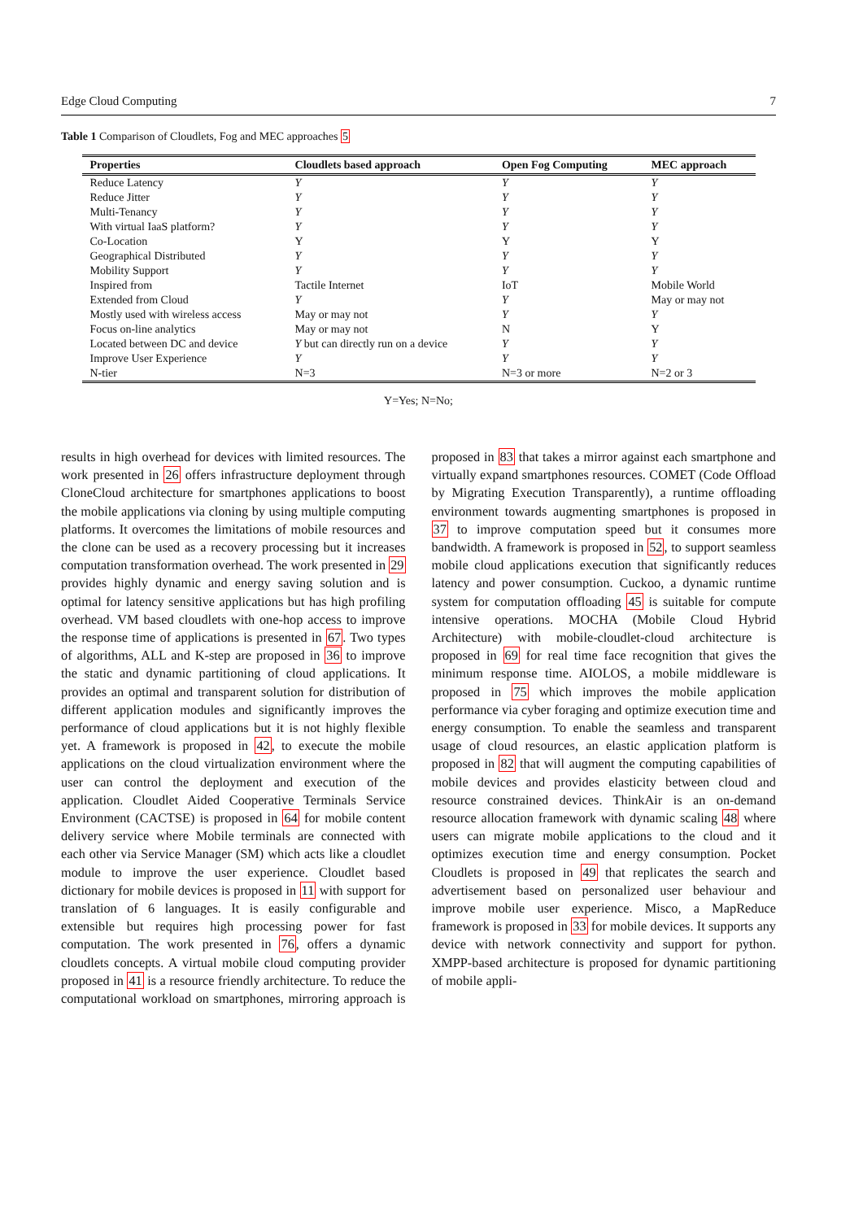Edge Cloud Computing 7
Table 1 Comparison of Cloudlets, Fog and MEC approaches 5
| Properties | Cloudlets based approach | Open Fog Computing | MEC approach |
| --- | --- | --- | --- |
| Reduce Latency | Y | Y | Y |
| Reduce Jitter | Y | Y | Y |
| Multi-Tenancy | Y | Y | Y |
| With virtual IaaS platform? | Y | Y | Y |
| Co-Location | Y | Y | Y |
| Geographical Distributed | Y | Y | Y |
| Mobility Support | Y | Y | Y |
| Inspired from | Tactile Internet | IoT | Mobile World |
| Extended from Cloud | Y | Y | May or may not |
| Mostly used with wireless access | May or may not | Y | Y |
| Focus on-line analytics | May or may not | N | Y |
| Located between DC and device | Y but can directly run on a device | Y | Y |
| Improve User Experience | Y | Y | Y |
| N-tier | N=3 | N=3 or more | N=2 or 3 |
Y=Yes; N=No;
results in high overhead for devices with limited resources. The work presented in 26 offers infrastructure deployment through CloneCloud architecture for smartphones applications to boost the mobile applications via cloning by using multiple computing platforms. It overcomes the limitations of mobile resources and the clone can be used as a recovery processing but it increases computation transformation overhead. The work presented in 29 provides highly dynamic and energy saving solution and is optimal for latency sensitive applications but has high profiling overhead. VM based cloudlets with one-hop access to improve the response time of applications is presented in 67. Two types of algorithms, ALL and K-step are proposed in 36 to improve the static and dynamic partitioning of cloud applications. It provides an optimal and transparent solution for distribution of different application modules and significantly improves the performance of cloud applications but it is not highly flexible yet. A framework is proposed in 42, to execute the mobile applications on the cloud virtualization environment where the user can control the deployment and execution of the application. Cloudlet Aided Cooperative Terminals Service Environment (CACTSE) is proposed in 64 for mobile content delivery service where Mobile terminals are connected with each other via Service Manager (SM) which acts like a cloudlet module to improve the user experience. Cloudlet based dictionary for mobile devices is proposed in 11 with support for translation of 6 languages. It is easily configurable and extensible but requires high processing power for fast computation. The work presented in 76, offers a dynamic cloudlets concepts. A virtual mobile cloud computing provider proposed in 41 is a resource friendly architecture. To reduce the computational workload on smartphones, mirroring approach is proposed in 83 that takes a mirror against each smartphone and virtually expand smartphones resources. COMET (Code Offload by Migrating Execution Transparently), a runtime offloading environment towards augmenting smartphones is proposed in 37 to improve computation speed but it consumes more bandwidth. A framework is proposed in 52, to support seamless mobile cloud applications execution that significantly reduces latency and power consumption. Cuckoo, a dynamic runtime system for computation offloading 45 is suitable for compute intensive operations. MOCHA (Mobile Cloud Hybrid Architecture) with mobile-cloudlet-cloud architecture is proposed in 69 for real time face recognition that gives the minimum response time. AIOLOS, a mobile middleware is proposed in 75 which improves the mobile application performance via cyber foraging and optimize execution time and energy consumption. To enable the seamless and transparent usage of cloud resources, an elastic application platform is proposed in 82 that will augment the computing capabilities of mobile devices and provides elasticity between cloud and resource constrained devices. ThinkAir is an on-demand resource allocation framework with dynamic scaling 48 where users can migrate mobile applications to the cloud and it optimizes execution time and energy consumption. Pocket Cloudlets is proposed in 49 that replicates the search and advertisement based on personalized user behaviour and improve mobile user experience. Misco, a MapReduce framework is proposed in 33 for mobile devices. It supports any device with network connectivity and support for python. XMPP-based architecture is proposed for dynamic partitioning of mobile appli-